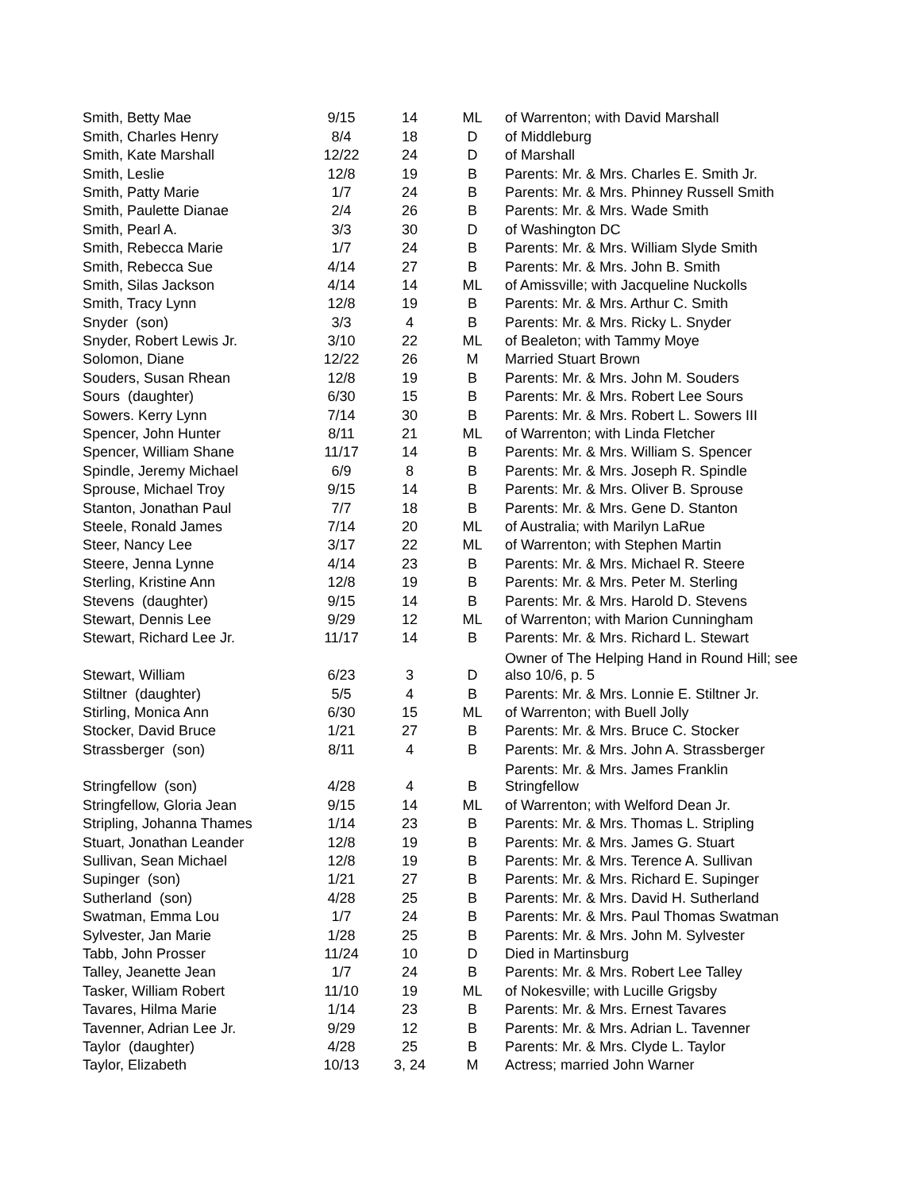| Smith, Betty Mae | 9/15 | 14 | ML | of Warrenton; with David Marshall |
| Smith, Charles Henry | 8/4 | 18 | D | of Middleburg |
| Smith, Kate Marshall | 12/22 | 24 | D | of Marshall |
| Smith, Leslie | 12/8 | 19 | B | Parents: Mr. & Mrs. Charles E. Smith Jr. |
| Smith, Patty Marie | 1/7 | 24 | B | Parents: Mr. & Mrs. Phinney Russell Smith |
| Smith, Paulette Dianae | 2/4 | 26 | B | Parents: Mr. & Mrs. Wade Smith |
| Smith, Pearl A. | 3/3 | 30 | D | of Washington DC |
| Smith, Rebecca Marie | 1/7 | 24 | B | Parents: Mr. & Mrs. William Slyde Smith |
| Smith, Rebecca Sue | 4/14 | 27 | B | Parents: Mr. & Mrs. John B. Smith |
| Smith, Silas Jackson | 4/14 | 14 | ML | of Amissville; with Jacqueline Nuckolls |
| Smith, Tracy Lynn | 12/8 | 19 | B | Parents: Mr. & Mrs. Arthur C. Smith |
| Snyder (son) | 3/3 | 4 | B | Parents: Mr. & Mrs. Ricky L. Snyder |
| Snyder, Robert Lewis Jr. | 3/10 | 22 | ML | of Bealeton; with Tammy Moye |
| Solomon, Diane | 12/22 | 26 | M | Married Stuart Brown |
| Souders, Susan Rhean | 12/8 | 19 | B | Parents: Mr. & Mrs. John M. Souders |
| Sours (daughter) | 6/30 | 15 | B | Parents: Mr. & Mrs. Robert Lee Sours |
| Sowers. Kerry Lynn | 7/14 | 30 | B | Parents: Mr. & Mrs. Robert L. Sowers III |
| Spencer, John Hunter | 8/11 | 21 | ML | of Warrenton; with Linda Fletcher |
| Spencer, William Shane | 11/17 | 14 | B | Parents: Mr. & Mrs. William S. Spencer |
| Spindle, Jeremy Michael | 6/9 | 8 | B | Parents: Mr. & Mrs. Joseph R. Spindle |
| Sprouse, Michael Troy | 9/15 | 14 | B | Parents: Mr. & Mrs. Oliver B. Sprouse |
| Stanton, Jonathan Paul | 7/7 | 18 | B | Parents: Mr. & Mrs. Gene D. Stanton |
| Steele, Ronald James | 7/14 | 20 | ML | of Australia; with Marilyn LaRue |
| Steer, Nancy Lee | 3/17 | 22 | ML | of Warrenton; with Stephen Martin |
| Steere, Jenna Lynne | 4/14 | 23 | B | Parents: Mr. & Mrs. Michael R. Steere |
| Sterling, Kristine Ann | 12/8 | 19 | B | Parents: Mr. & Mrs. Peter M. Sterling |
| Stevens (daughter) | 9/15 | 14 | B | Parents: Mr. & Mrs. Harold D. Stevens |
| Stewart, Dennis Lee | 9/29 | 12 | ML | of Warrenton; with Marion Cunningham |
| Stewart, Richard Lee Jr. | 11/17 | 14 | B | Parents: Mr. & Mrs. Richard L. Stewart |
| Stewart, William | 6/23 | 3 | D | Owner of The Helping Hand in Round Hill; see also 10/6, p. 5 |
| Stiltner (daughter) | 5/5 | 4 | B | Parents: Mr. & Mrs. Lonnie E. Stiltner Jr. |
| Stirling, Monica Ann | 6/30 | 15 | ML | of Warrenton; with Buell Jolly |
| Stocker, David Bruce | 1/21 | 27 | B | Parents: Mr. & Mrs. Bruce C. Stocker |
| Strassberger (son) | 8/11 | 4 | B | Parents: Mr. & Mrs. John A. Strassberger |
| Stringfellow (son) | 4/28 | 4 | B | Parents: Mr. & Mrs. James Franklin Stringfellow |
| Stringfellow, Gloria Jean | 9/15 | 14 | ML | of Warrenton; with Welford Dean Jr. |
| Stripling, Johanna Thames | 1/14 | 23 | B | Parents: Mr. & Mrs. Thomas L. Stripling |
| Stuart, Jonathan Leander | 12/8 | 19 | B | Parents: Mr. & Mrs. James G. Stuart |
| Sullivan, Sean Michael | 12/8 | 19 | B | Parents: Mr. & Mrs. Terence A. Sullivan |
| Supinger (son) | 1/21 | 27 | B | Parents: Mr. & Mrs. Richard E. Supinger |
| Sutherland (son) | 4/28 | 25 | B | Parents: Mr. & Mrs. David H. Sutherland |
| Swatman, Emma Lou | 1/7 | 24 | B | Parents: Mr. & Mrs. Paul Thomas Swatman |
| Sylvester, Jan Marie | 1/28 | 25 | B | Parents: Mr. & Mrs. John M. Sylvester |
| Tabb, John Prosser | 11/24 | 10 | D | Died in Martinsburg |
| Talley, Jeanette Jean | 1/7 | 24 | B | Parents: Mr. & Mrs. Robert Lee Talley |
| Tasker, William Robert | 11/10 | 19 | ML | of Nokesville; with Lucille Grigsby |
| Tavares, Hilma Marie | 1/14 | 23 | B | Parents: Mr. & Mrs. Ernest Tavares |
| Tavenner, Adrian Lee Jr. | 9/29 | 12 | B | Parents: Mr. & Mrs. Adrian L. Tavenner |
| Taylor (daughter) | 4/28 | 25 | B | Parents: Mr. & Mrs. Clyde L. Taylor |
| Taylor, Elizabeth | 10/13 | 3, 24 | M | Actress; married John Warner |